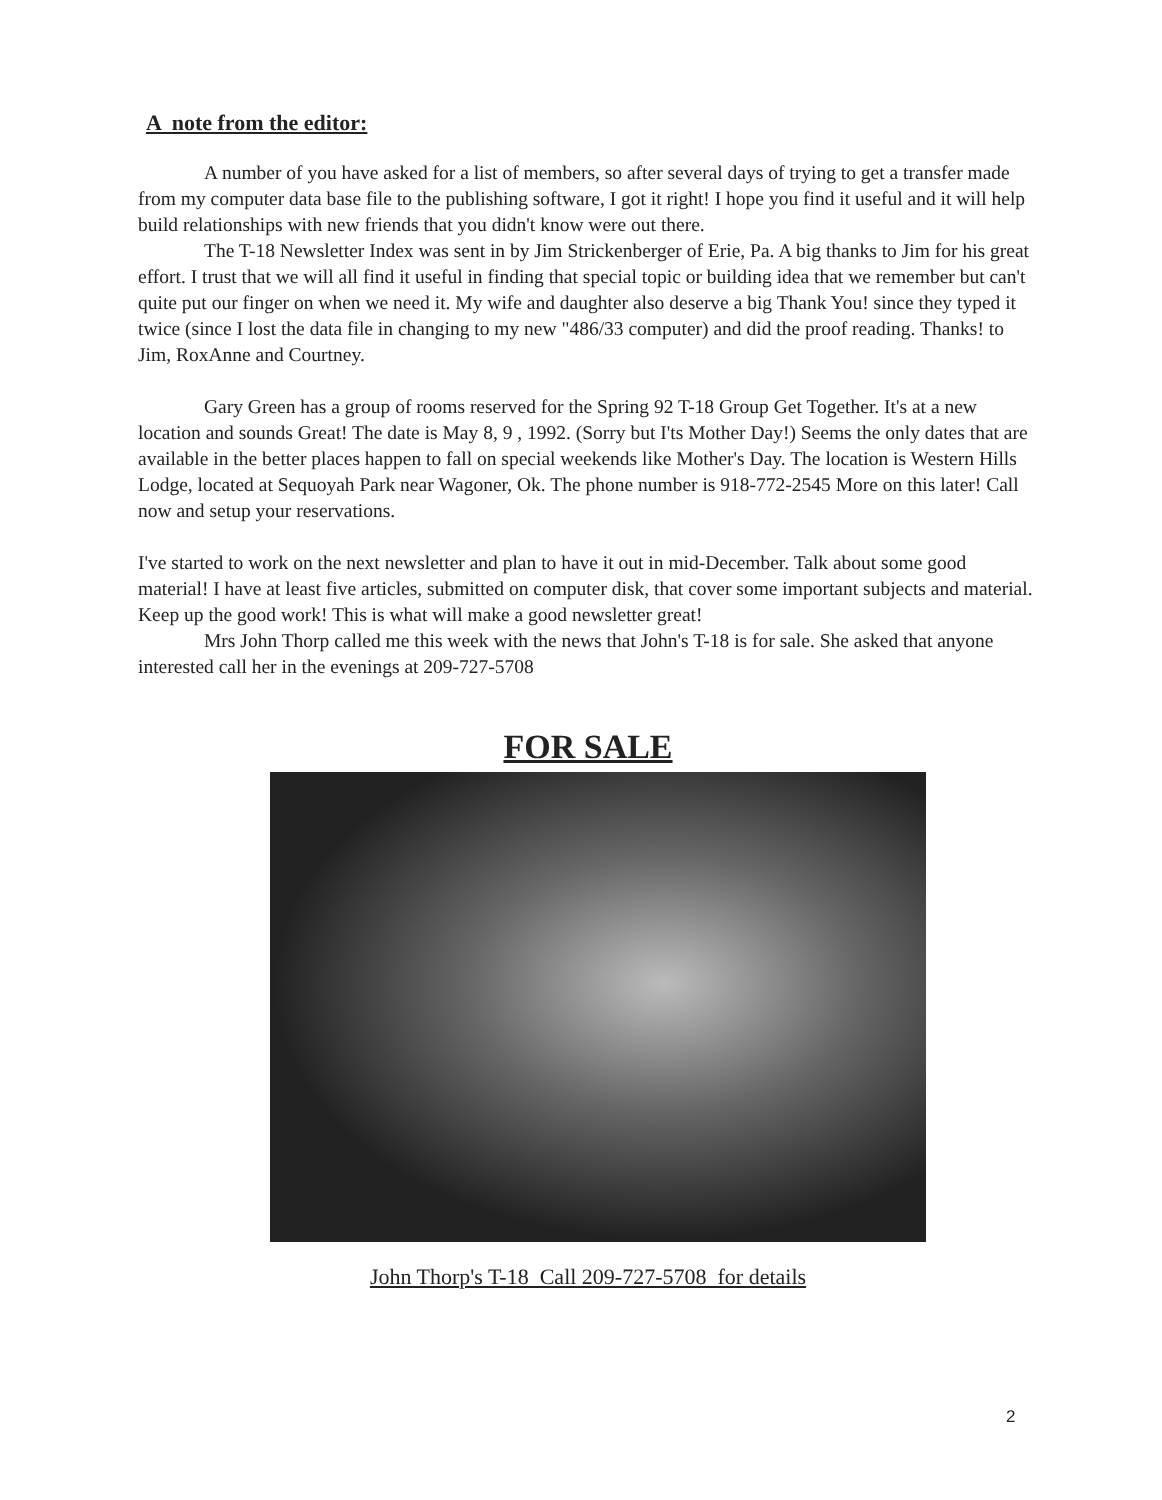A note from the editor:
A number of you have asked for a list of members, so after several days of trying to get a transfer made from my computer data base file to the publishing software, I got it right! I hope you find it useful and it will help build relationships with new friends that you didn't know were out there.
The T-18 Newsletter Index was sent in by Jim Strickenberger of Erie, Pa. A big thanks to Jim for his great effort. I trust that we will all find it useful in finding that special topic or building idea that we remember but can't quite put our finger on when we need it. My wife and daughter also deserve a big Thank You! since they typed it twice (since I lost the data file in changing to my new "486/33 computer) and did the proof reading. Thanks! to Jim, RoxAnne and Courtney.
Gary Green has a group of rooms reserved for the Spring 92 T-18 Group Get Together. It's at a new location and sounds Great! The date is May 8, 9 , 1992. (Sorry but I'ts Mother Day!) Seems the only dates that are available in the better places happen to fall on special weekends like Mother's Day. The location is Western Hills Lodge, located at Sequoyah Park near Wagoner, Ok. The phone number is 918-772-2545 More on this later! Call now and setup your reservations.
I've started to work on the next newsletter and plan to have it out in mid-December. Talk about some good material! I have at least five articles, submitted on computer disk, that cover some important subjects and material. Keep up the good work! This is what will make a good newsletter great!
Mrs John Thorp called me this week with the news that John's T-18 is for sale. She asked that anyone interested call her in the evenings at 209-727-5708
FOR SALE
John Thorp's T-18 Call 209-727-5708 for details
2